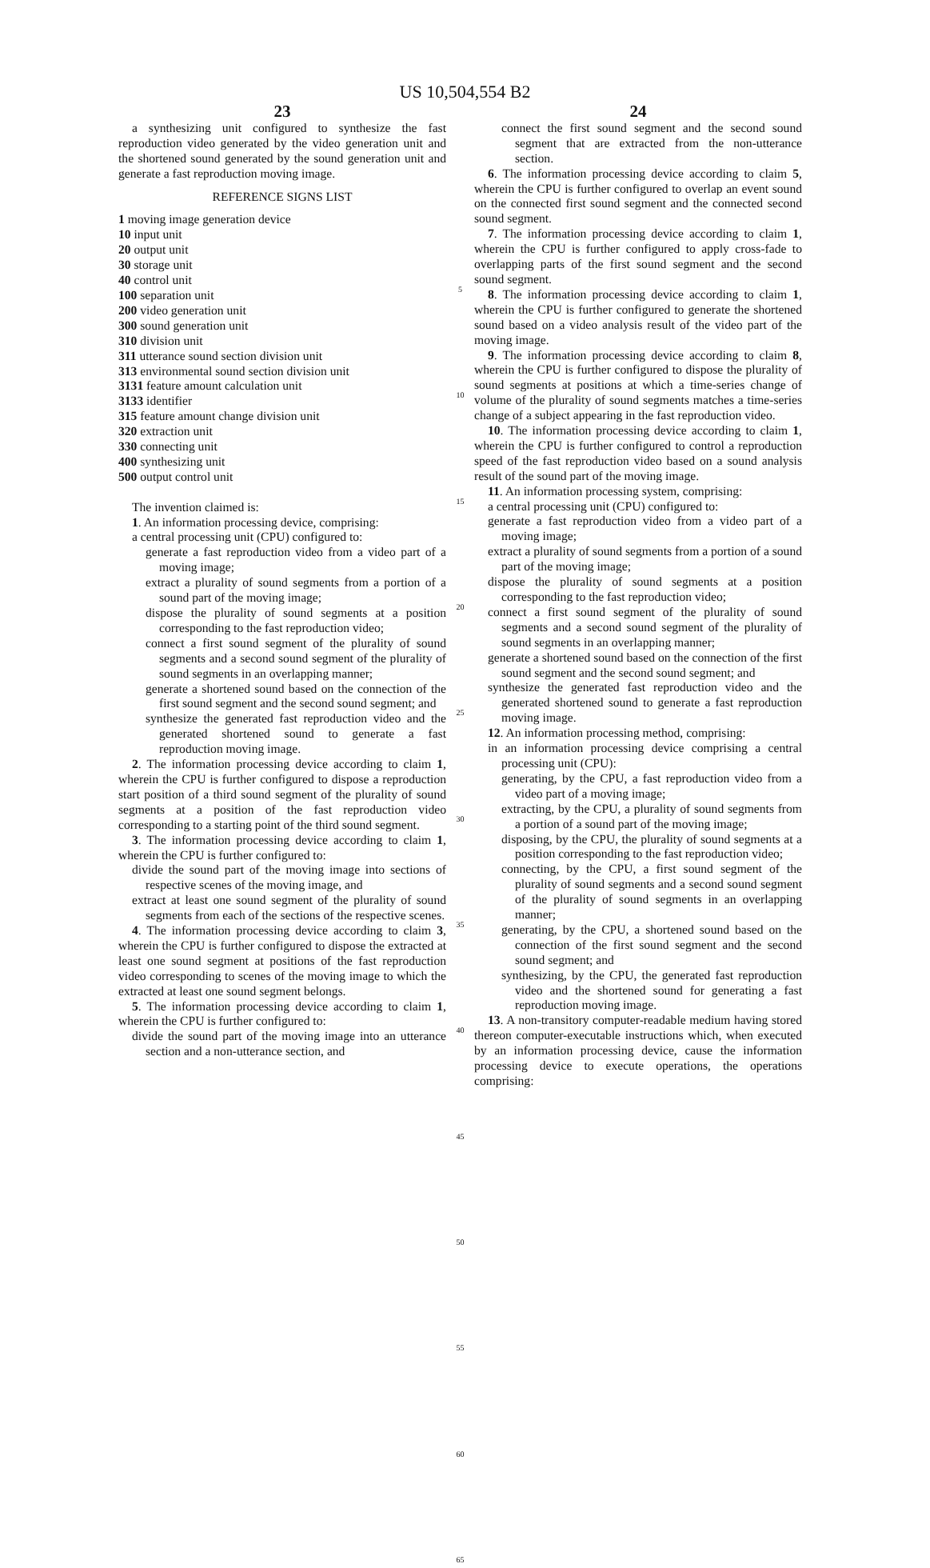US 10,504,554 B2
23
a synthesizing unit configured to synthesize the fast reproduction video generated by the video generation unit and the shortened sound generated by the sound generation unit and generate a fast reproduction moving image.
REFERENCE SIGNS LIST
1 moving image generation device
10 input unit
20 output unit
30 storage unit
40 control unit
100 separation unit
200 video generation unit
300 sound generation unit
310 division unit
311 utterance sound section division unit
313 environmental sound section division unit
3131 feature amount calculation unit
3133 identifier
315 feature amount change division unit
320 extraction unit
330 connecting unit
400 synthesizing unit
500 output control unit
The invention claimed is:
1. An information processing device, comprising:
a central processing unit (CPU) configured to:
generate a fast reproduction video from a video part of a moving image;
extract a plurality of sound segments from a portion of a sound part of the moving image;
dispose the plurality of sound segments at a position corresponding to the fast reproduction video;
connect a first sound segment of the plurality of sound segments and a second sound segment of the plurality of sound segments in an overlapping manner;
generate a shortened sound based on the connection of the first sound segment and the second sound segment; and
synthesize the generated fast reproduction video and the generated shortened sound to generate a fast reproduction moving image.
2. The information processing device according to claim 1, wherein the CPU is further configured to dispose a reproduction start position of a third sound segment of the plurality of sound segments at a position of the fast reproduction video corresponding to a starting point of the third sound segment.
3. The information processing device according to claim 1, wherein the CPU is further configured to:
divide the sound part of the moving image into sections of respective scenes of the moving image, and
extract at least one sound segment of the plurality of sound segments from each of the sections of the respective scenes.
4. The information processing device according to claim 3, wherein the CPU is further configured to dispose the extracted at least one sound segment at positions of the fast reproduction video corresponding to scenes of the moving image to which the extracted at least one sound segment belongs.
5. The information processing device according to claim 1, wherein the CPU is further configured to:
divide the sound part of the moving image into an utterance section and a non-utterance section, and
5
10
15
20
25
30
35
40
45
50
55
60
65
24
connect the first sound segment and the second sound segment that are extracted from the non-utterance section.
6. The information processing device according to claim 5, wherein the CPU is further configured to overlap an event sound on the connected first sound segment and the connected second sound segment.
7. The information processing device according to claim 1, wherein the CPU is further configured to apply cross-fade to overlapping parts of the first sound segment and the second sound segment.
8. The information processing device according to claim 1, wherein the CPU is further configured to generate the shortened sound based on a video analysis result of the video part of the moving image.
9. The information processing device according to claim 8, wherein the CPU is further configured to dispose the plurality of sound segments at positions at which a time-series change of volume of the plurality of sound segments matches a time-series change of a subject appearing in the fast reproduction video.
10. The information processing device according to claim 1, wherein the CPU is further configured to control a reproduction speed of the fast reproduction video based on a sound analysis result of the sound part of the moving image.
11. An information processing system, comprising:
a central processing unit (CPU) configured to:
generate a fast reproduction video from a video part of a moving image;
extract a plurality of sound segments from a portion of a sound part of the moving image;
dispose the plurality of sound segments at a position corresponding to the fast reproduction video;
connect a first sound segment of the plurality of sound segments and a second sound segment of the plurality of sound segments in an overlapping manner;
generate a shortened sound based on the connection of the first sound segment and the second sound segment; and
synthesize the generated fast reproduction video and the generated shortened sound to generate a fast reproduction moving image.
12. An information processing method, comprising:
in an information processing device comprising a central processing unit (CPU):
generating, by the CPU, a fast reproduction video from a video part of a moving image;
extracting, by the CPU, a plurality of sound segments from a portion of a sound part of the moving image;
disposing, by the CPU, the plurality of sound segments at a position corresponding to the fast reproduction video;
connecting, by the CPU, a first sound segment of the plurality of sound segments and a second sound segment of the plurality of sound segments in an overlapping manner;
generating, by the CPU, a shortened sound based on the connection of the first sound segment and the second sound segment; and
synthesizing, by the CPU, the generated fast reproduction video and the shortened sound for generating a fast reproduction moving image.
13. A non-transitory computer-readable medium having stored thereon computer-executable instructions which, when executed by an information processing device, cause the information processing device to execute operations, the operations comprising: